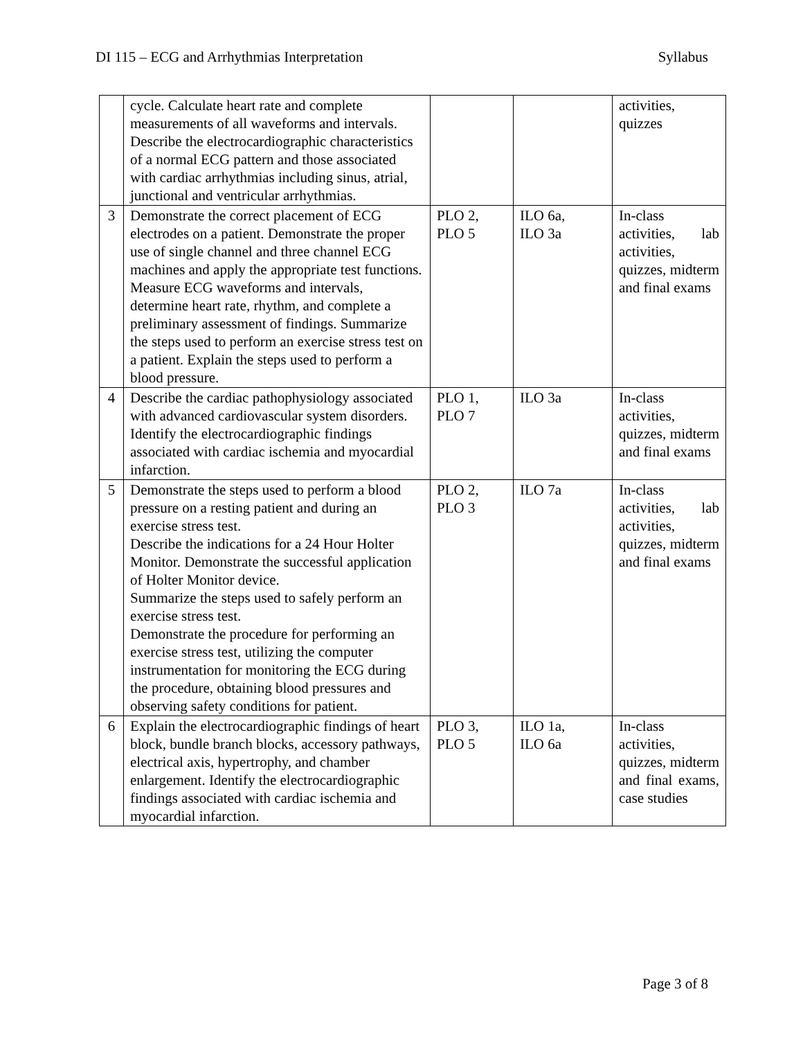DI 115 – ECG and Arrhythmias Interpretation Syllabus
| | cycle. Calculate heart rate and complete measurements of all waveforms and intervals. Describe the electrocardiographic characteristics of a normal ECG pattern and those associated with cardiac arrhythmias including sinus, atrial, junctional and ventricular arrhythmias. | | | activities, quizzes |
| 3 | Demonstrate the correct placement of ECG electrodes on a patient. Demonstrate the proper use of single channel and three channel ECG machines and apply the appropriate test functions. Measure ECG waveforms and intervals, determine heart rate, rhythm, and complete a preliminary assessment of findings. Summarize the steps used to perform an exercise stress test on a patient. Explain the steps used to perform a blood pressure. | PLO 2, PLO 5 | ILO 6a, ILO 3a | In-class activities, lab activities, quizzes, midterm and final exams |
| 4 | Describe the cardiac pathophysiology associated with advanced cardiovascular system disorders. Identify the electrocardiographic findings associated with cardiac ischemia and myocardial infarction. | PLO 1, PLO 7 | ILO 3a | In-class activities, quizzes, midterm and final exams |
| 5 | Demonstrate the steps used to perform a blood pressure on a resting patient and during an exercise stress test. Describe the indications for a 24 Hour Holter Monitor. Demonstrate the successful application of Holter Monitor device. Summarize the steps used to safely perform an exercise stress test. Demonstrate the procedure for performing an exercise stress test, utilizing the computer instrumentation for monitoring the ECG during the procedure, obtaining blood pressures and observing safety conditions for patient. | PLO 2, PLO 3 | ILO 7a | In-class activities, lab activities, quizzes, midterm and final exams |
| 6 | Explain the electrocardiographic findings of heart block, bundle branch blocks, accessory pathways, electrical axis, hypertrophy, and chamber enlargement. Identify the electrocardiographic findings associated with cardiac ischemia and myocardial infarction. | PLO 3, PLO 5 | ILO 1a, ILO 6a | In-class activities, quizzes, midterm and final exams, case studies |
Page 3 of 8